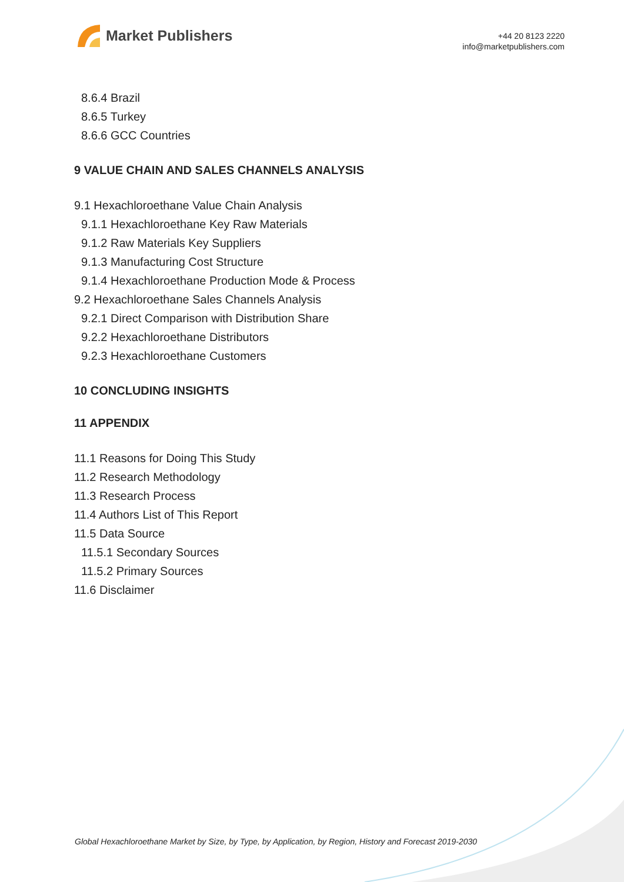Market Publishers
+44 20 8123 2220
info@marketpublishers.com
8.6.4 Brazil
8.6.5 Turkey
8.6.6 GCC Countries
9 VALUE CHAIN AND SALES CHANNELS ANALYSIS
9.1 Hexachloroethane Value Chain Analysis
9.1.1 Hexachloroethane Key Raw Materials
9.1.2 Raw Materials Key Suppliers
9.1.3 Manufacturing Cost Structure
9.1.4 Hexachloroethane Production Mode & Process
9.2 Hexachloroethane Sales Channels Analysis
9.2.1 Direct Comparison with Distribution Share
9.2.2 Hexachloroethane Distributors
9.2.3 Hexachloroethane Customers
10 CONCLUDING INSIGHTS
11 APPENDIX
11.1 Reasons for Doing This Study
11.2 Research Methodology
11.3 Research Process
11.4 Authors List of This Report
11.5 Data Source
11.5.1 Secondary Sources
11.5.2 Primary Sources
11.6 Disclaimer
Global Hexachloroethane Market by Size, by Type, by Application, by Region, History and Forecast 2019-2030